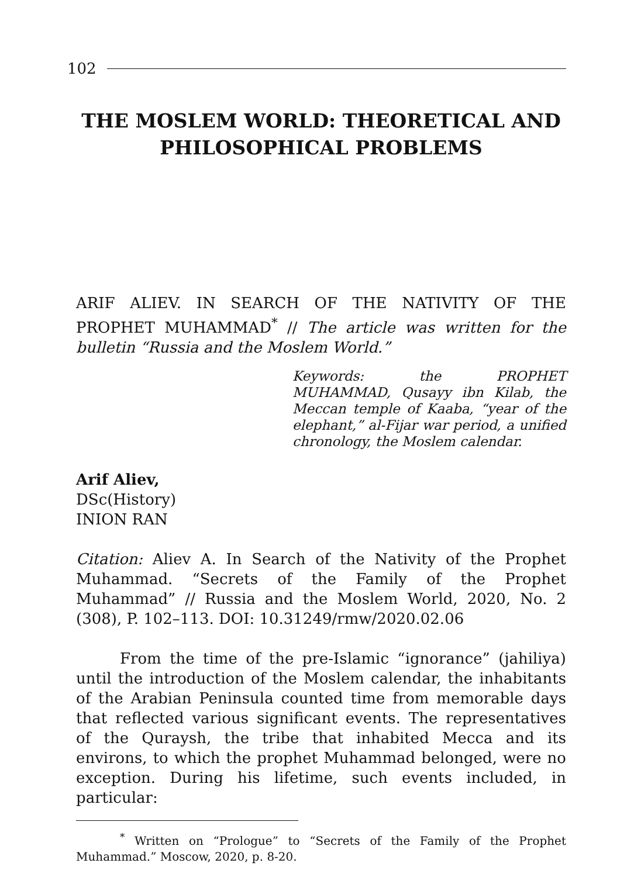102
THE MOSLEM WORLD: THEORETICAL AND PHILOSOPHICAL PROBLEMS
ARIF ALIEV. IN SEARCH OF THE NATIVITY OF THE PROPHET MUHAMMAD<sup>*</sup> // The article was written for the bulletin “Russia and the Moslem World.”
Keywords: the PROPHET MUHAMMAD, Qusayy ibn Kilab, the Meccan temple of Kaaba, “year of the elephant,” al-Fijar war period, a unified chronology, the Moslem calendar.
Arif Aliev,
DSc(History)
INION RAN
Citation: Aliev A. In Search of the Nativity of the Prophet Muhammad. “Secrets of the Family of the Prophet Muhammad” // Russia and the Moslem World, 2020, No. 2 (308), P. 102–113. DOI: 10.31249/rmw/2020.02.06
From the time of the pre-Islamic “ignorance” (jahiliya) until the introduction of the Moslem calendar, the inhabitants of the Arabian Peninsula counted time from memorable days that reflected various significant events. The representatives of the Quraysh, the tribe that inhabited Mecca and its environs, to which the prophet Muhammad belonged, were no exception. During his lifetime, such events included, in particular:
<sup>*</sup> Written on “Prologue” to “Secrets of the Family of the Prophet Muhammad.” Moscow, 2020, p. 8-20.